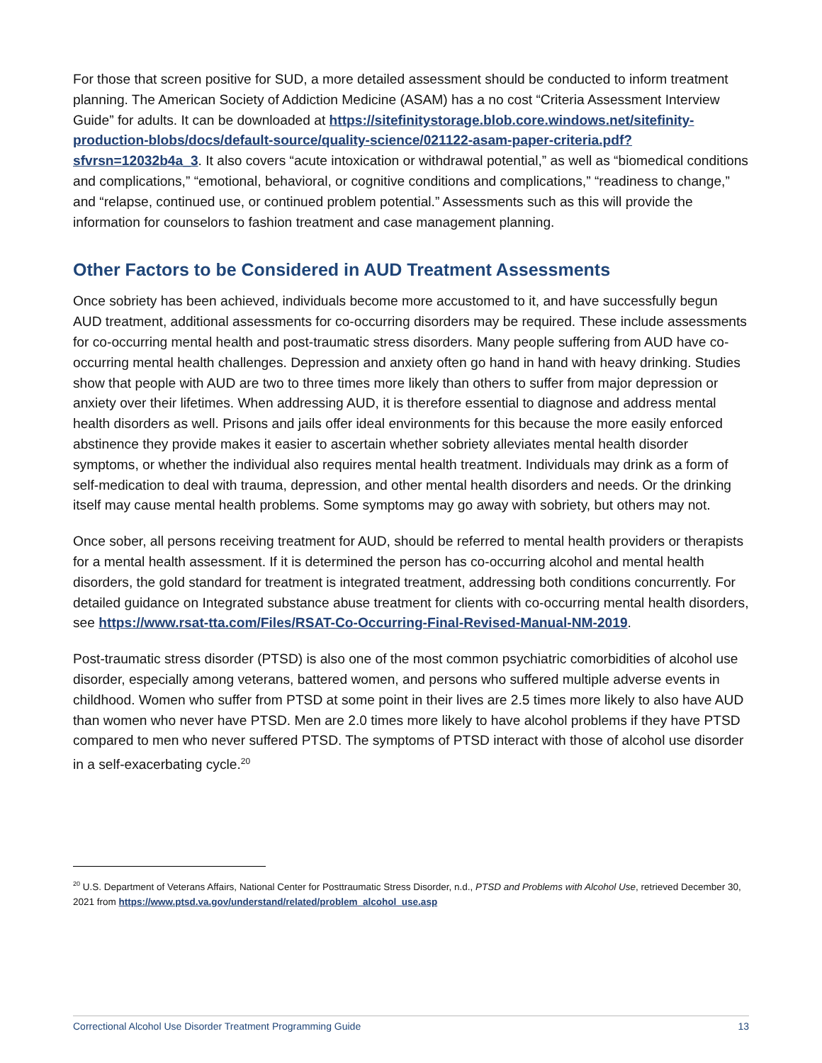For those that screen positive for SUD, a more detailed assessment should be conducted to inform treatment planning. The American Society of Addiction Medicine (ASAM) has a no cost “Criteria Assessment Interview Guide” for adults. It can be downloaded at https://sitefinitystorage.blob.core.windows.net/sitefinity-production-blobs/docs/default-source/quality-science/021122-asam-paper-criteria.pdf?sfvrsn=12032b4a_3. It also covers “acute intoxication or withdrawal potential,” as well as “biomedical conditions and complications,” “emotional, behavioral, or cognitive conditions and complications,” “readiness to change,” and “relapse, continued use, or continued problem potential.” Assessments such as this will provide the information for counselors to fashion treatment and case management planning.
Other Factors to be Considered in AUD Treatment Assessments
Once sobriety has been achieved, individuals become more accustomed to it, and have successfully begun AUD treatment, additional assessments for co-occurring disorders may be required. These include assessments for co-occurring mental health and post-traumatic stress disorders. Many people suffering from AUD have co-occurring mental health challenges. Depression and anxiety often go hand in hand with heavy drinking. Studies show that people with AUD are two to three times more likely than others to suffer from major depression or anxiety over their lifetimes. When addressing AUD, it is therefore essential to diagnose and address mental health disorders as well. Prisons and jails offer ideal environments for this because the more easily enforced abstinence they provide makes it easier to ascertain whether sobriety alleviates mental health disorder symptoms, or whether the individual also requires mental health treatment. Individuals may drink as a form of self-medication to deal with trauma, depression, and other mental health disorders and needs. Or the drinking itself may cause mental health problems. Some symptoms may go away with sobriety, but others may not.
Once sober, all persons receiving treatment for AUD, should be referred to mental health providers or therapists for a mental health assessment. If it is determined the person has co-occurring alcohol and mental health disorders, the gold standard for treatment is integrated treatment, addressing both conditions concurrently. For detailed guidance on Integrated substance abuse treatment for clients with co-occurring mental health disorders, see https://www.rsat-tta.com/Files/RSAT-Co-Occurring-Final-Revised-Manual-NM-2019.
Post-traumatic stress disorder (PTSD) is also one of the most common psychiatric comorbidities of alcohol use disorder, especially among veterans, battered women, and persons who suffered multiple adverse events in childhood. Women who suffer from PTSD at some point in their lives are 2.5 times more likely to also have AUD than women who never have PTSD. Men are 2.0 times more likely to have alcohol problems if they have PTSD compared to men who never suffered PTSD. The symptoms of PTSD interact with those of alcohol use disorder in a self-exacerbating cycle.<sup>20</sup>
<sup>20</sup> U.S. Department of Veterans Affairs, National Center for Posttraumatic Stress Disorder, n.d., PTSD and Problems with Alcohol Use, retrieved December 30, 2021 from https://www.ptsd.va.gov/understand/related/problem_alcohol_use.asp
Correctional Alcohol Use Disorder Treatment Programming Guide 13